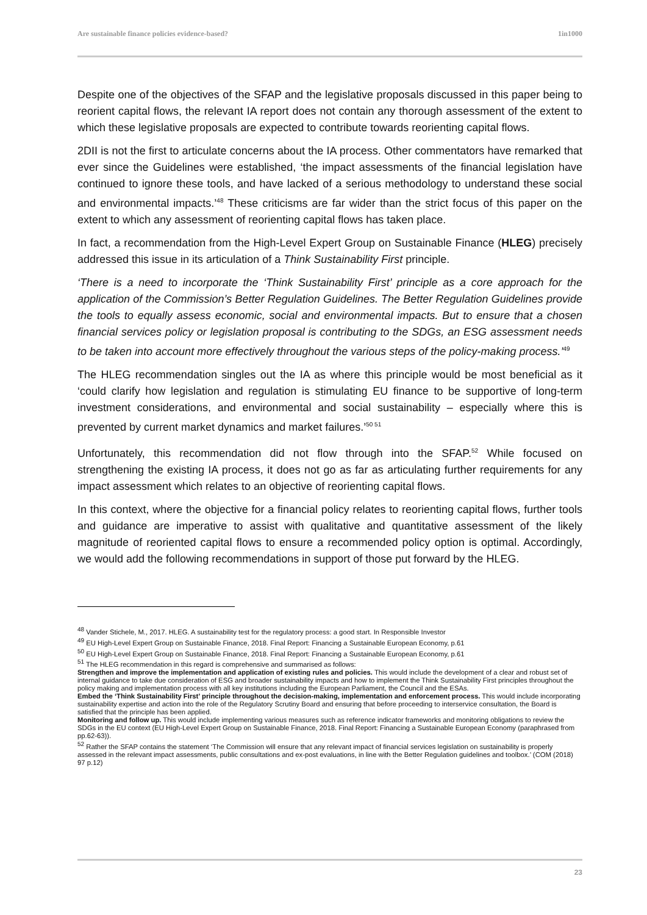Are sustainable finance policies evidence-based? 1in1000
Despite one of the objectives of the SFAP and the legislative proposals discussed in this paper being to reorient capital flows, the relevant IA report does not contain any thorough assessment of the extent to which these legislative proposals are expected to contribute towards reorienting capital flows.
2DII is not the first to articulate concerns about the IA process. Other commentators have remarked that ever since the Guidelines were established, ‘the impact assessments of the financial legislation have continued to ignore these tools, and have lacked of a serious methodology to understand these social and environmental impacts.’<sup>48</sup> These criticisms are far wider than the strict focus of this paper on the extent to which any assessment of reorienting capital flows has taken place.
In fact, a recommendation from the High-Level Expert Group on Sustainable Finance (HLEG) precisely addressed this issue in its articulation of a Think Sustainability First principle.
‘There is a need to incorporate the ‘Think Sustainability First’ principle as a core approach for the application of the Commission’s Better Regulation Guidelines. The Better Regulation Guidelines provide the tools to equally assess economic, social and environmental impacts. But to ensure that a chosen financial services policy or legislation proposal is contributing to the SDGs, an ESG assessment needs to be taken into account more effectively throughout the various steps of the policy-making process.’<sup>49</sup>
The HLEG recommendation singles out the IA as where this principle would be most beneficial as it ‘could clarify how legislation and regulation is stimulating EU finance to be supportive of long-term investment considerations, and environmental and social sustainability – especially where this is prevented by current market dynamics and market failures.’<sup>50 51</sup>
Unfortunately, this recommendation did not flow through into the SFAP.<sup>52</sup> While focused on strengthening the existing IA process, it does not go as far as articulating further requirements for any impact assessment which relates to an objective of reorienting capital flows.
In this context, where the objective for a financial policy relates to reorienting capital flows, further tools and guidance are imperative to assist with qualitative and quantitative assessment of the likely magnitude of reoriented capital flows to ensure a recommended policy option is optimal. Accordingly, we would add the following recommendations in support of those put forward by the HLEG.
<sup>48</sup> Vander Stichele, M., 2017. HLEG. A sustainability test for the regulatory process: a good start. In Responsible Investor
<sup>49</sup> EU High-Level Expert Group on Sustainable Finance, 2018. Final Report: Financing a Sustainable European Economy, p.61
<sup>50</sup> EU High-Level Expert Group on Sustainable Finance, 2018. Final Report: Financing a Sustainable European Economy, p.61
<sup>51</sup> The HLEG recommendation in this regard is comprehensive and summarised as follows:
Strengthen and improve the implementation and application of existing rules and policies. This would include the development of a clear and robust set of internal guidance to take due consideration of ESG and broader sustainability impacts and how to implement the Think Sustainability First principles throughout the policy making and implementation process with all key institutions including the European Parliament, the Council and the ESAs.
Embed the ‘Think Sustainability First’ principle throughout the decision-making, implementation and enforcement process. This would include incorporating sustainability expertise and action into the role of the Regulatory Scrutiny Board and ensuring that before proceeding to interservice consultation, the Board is satisfied that the principle has been applied.
Monitoring and follow up. This would include implementing various measures such as reference indicator frameworks and monitoring obligations to review the SDGs in the EU context (EU High-Level Expert Group on Sustainable Finance, 2018. Final Report: Financing a Sustainable European Economy (paraphrased from pp.62-63)).
<sup>52</sup> Rather the SFAP contains the statement ‘The Commission will ensure that any relevant impact of financial services legislation on sustainability is properly assessed in the relevant impact assessments, public consultations and ex-post evaluations, in line with the Better Regulation guidelines and toolbox.’ (COM (2018) 97 p.12)
23